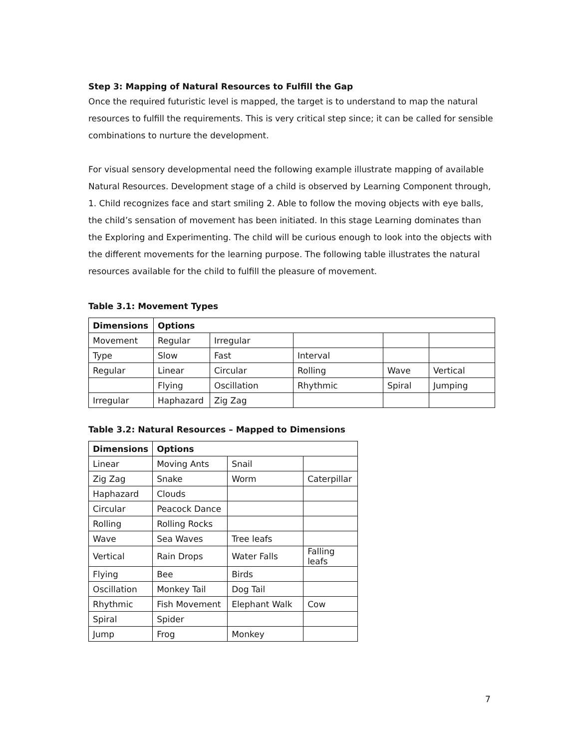Step 3: Mapping of Natural Resources to Fulfill the Gap
Once the required futuristic level is mapped, the target is to understand to map the natural resources to fulfill the requirements. This is very critical step since; it can be called for sensible combinations to nurture the development.
For visual sensory developmental need the following example illustrate mapping of available Natural Resources. Development stage of a child is observed by Learning Component through, 1. Child recognizes face and start smiling 2. Able to follow the moving objects with eye balls, the child’s sensation of movement has been initiated. In this stage Learning dominates than the Exploring and Experimenting. The child will be curious enough to look into the objects with the different movements for the learning purpose. The following table illustrates the natural resources available for the child to fulfill the pleasure of movement.
Table 3.1: Movement Types
| Dimensions | Options | | | | |
| --- | --- | --- | --- | --- | --- |
| Movement | Regular | Irregular | | | |
| Type | Slow | Fast | Interval | | |
| Regular | Linear | Circular | Rolling | Wave | Vertical |
| | Flying | Oscillation | Rhythmic | Spiral | Jumping |
| Irregular | Haphazard | Zig Zag | | | |
Table 3.2: Natural Resources – Mapped to Dimensions
| Dimensions | Options | | |
| --- | --- | --- | --- |
| Linear | Moving Ants | Snail | |
| Zig Zag | Snake | Worm | Caterpillar |
| Haphazard | Clouds | | |
| Circular | Peacock Dance | | |
| Rolling | Rolling Rocks | | |
| Wave | Sea Waves | Tree leafs | |
| Vertical | Rain Drops | Water Falls | Falling leafs |
| Flying | Bee | Birds | |
| Oscillation | Monkey Tail | Dog Tail | |
| Rhythmic | Fish Movement | Elephant Walk | Cow |
| Spiral | Spider | | |
| Jump | Frog | Monkey | |
7